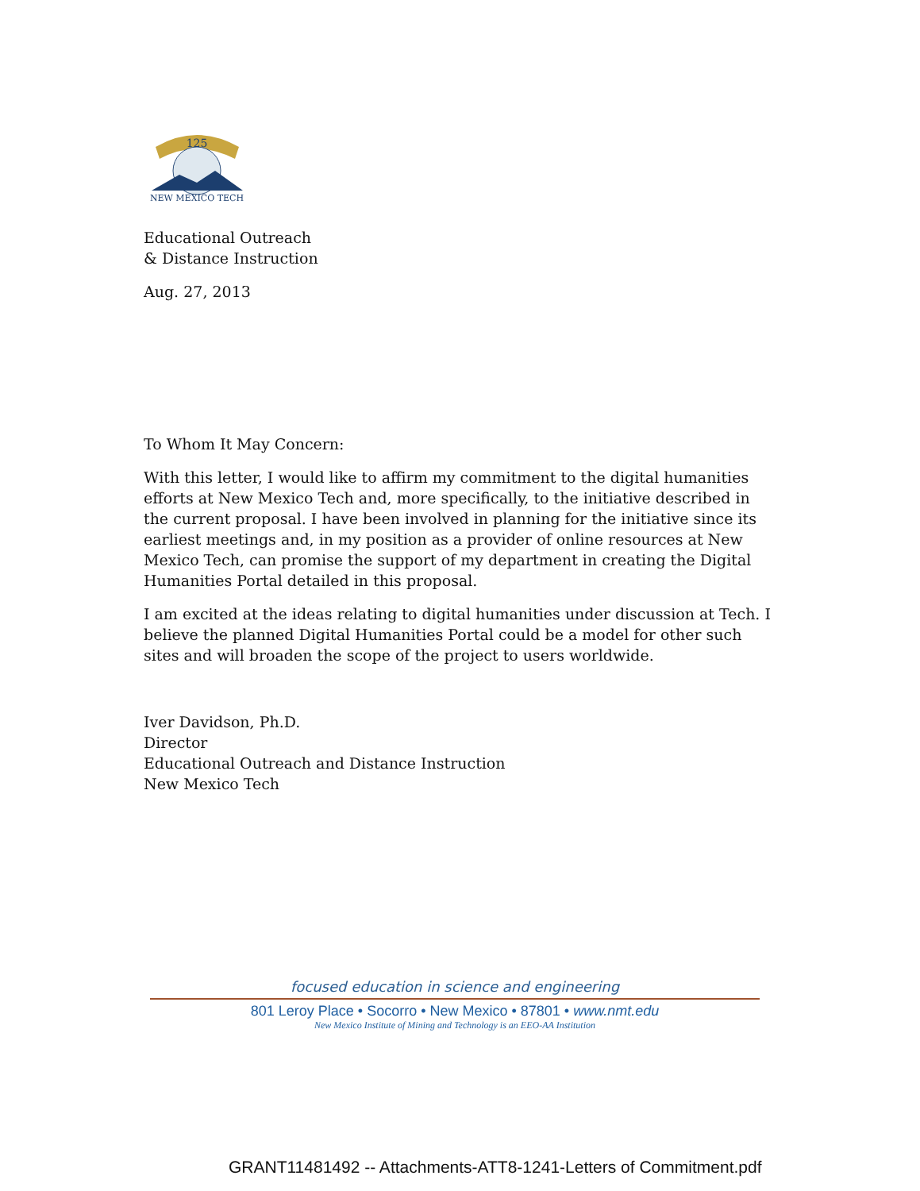125
NEW MEXICO TECH
Educational Outreach
& Distance Instruction
Aug. 27, 2013
To Whom It May Concern:
With this letter, I would like to affirm my commitment to the digital humanities efforts at New Mexico Tech and, more specifically, to the initiative described in the current proposal. I have been involved in planning for the initiative since its earliest meetings and, in my position as a provider of online resources at New Mexico Tech, can promise the support of my department in creating the Digital Humanities Portal detailed in this proposal.
I am excited at the ideas relating to digital humanities under discussion at Tech. I believe the planned Digital Humanities Portal could be a model for other such sites and will broaden the scope of the project to users worldwide.
Iver Davidson, Ph.D.
Director
Educational Outreach and Distance Instruction
New Mexico Tech
focused education in science and engineering
801 Leroy Place • Socorro • New Mexico • 87801 • www.nmt.edu
New Mexico Institute of Mining and Technology is an EEO-AA Institution
GRANT11481492 -- Attachments-ATT8-1241-Letters of Commitment.pdf